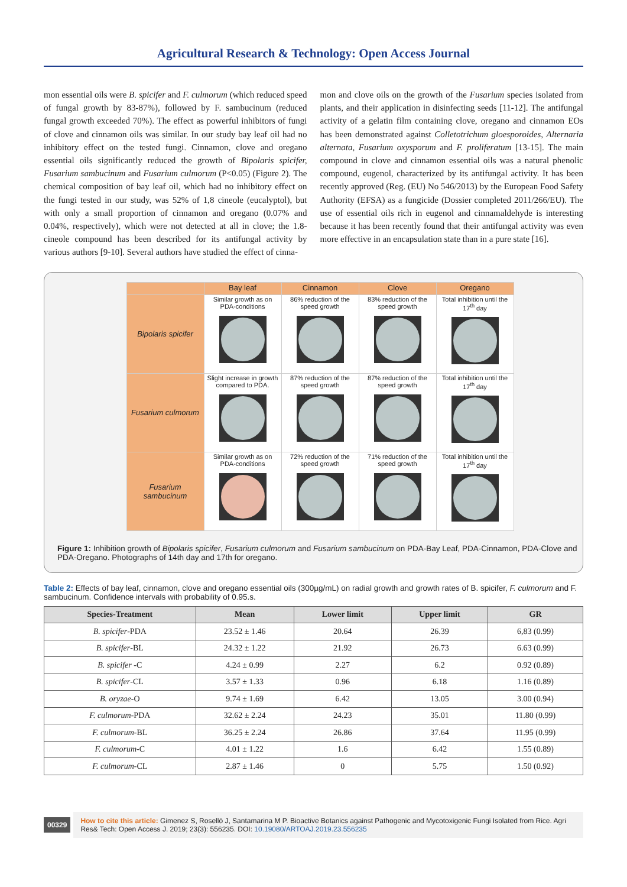Agricultural Research & Technology: Open Access Journal
mon essential oils were B. spicifer and F. culmorum (which reduced speed of fungal growth by 83-87%), followed by F. sambucinum (reduced fungal growth exceeded 70%). The effect as powerful inhibitors of fungi of clove and cinnamon oils was similar. In our study bay leaf oil had no inhibitory effect on the tested fungi. Cinnamon, clove and oregano essential oils significantly reduced the growth of Bipolaris spicifer, Fusarium sambucinum and Fusarium culmorum (P<0.05) (Figure 2). The chemical composition of bay leaf oil, which had no inhibitory effect on the fungi tested in our study, was 52% of 1,8 cineole (eucalyptol), but with only a small proportion of cinnamon and oregano (0.07% and 0.04%, respectively), which were not detected at all in clove; the 1.8-cineole compound has been described for its antifungal activity by various authors [9-10]. Several authors have studied the effect of cinna-
mon and clove oils on the growth of the Fusarium species isolated from plants, and their application in disinfecting seeds [11-12]. The antifungal activity of a gelatin film containing clove, oregano and cinnamon EOs has been demonstrated against Colletotrichum gloesporoides, Alternaria alternata, Fusarium oxysporum and F. proliferatum [13-15]. The main compound in clove and cinnamon essential oils was a natural phenolic compound, eugenol, characterized by its antifungal activity. It has been recently approved (Reg. (EU) No 546/2013) by the European Food Safety Authority (EFSA) as a fungicide (Dossier completed 2011/266/EU). The use of essential oils rich in eugenol and cinnamaldehyde is interesting because it has been recently found that their antifungal activity was even more effective in an encapsulation state than in a pure state [16].
| | Bay leaf | Cinnamon | Clove | Oregano |
| --- | --- | --- | --- | --- |
| Bipolaris spicifer | Similar growth as on PDA-conditions | 86% reduction of the speed growth | 83% reduction of the speed growth | Total inhibition until the 17<sup>th</sup> day |
| Fusarium culmorum | Slight increase in growth compared to PDA. | 87% reduction of the speed growth | 87% reduction of the speed growth | Total inhibition until the 17<sup>th</sup> day |
| Fusarium sambucinum | Similar growth as on PDA-conditions | 72% reduction of the speed growth | 71% reduction of the speed growth | Total inhibition until the 17<sup>th</sup> day |
Figure 1: Inhibition growth of Bipolaris spicifer, Fusarium culmorum and Fusarium sambucinum on PDA-Bay Leaf, PDA-Cinnamon, PDA-Clove and PDA-Oregano. Photographs of 14th day and 17th for oregano.
Table 2: Effects of bay leaf, cinnamon, clove and oregano essential oils (300µg/mL) on radial growth and growth rates of B. spicifer, F. culmorum and F. sambucinum. Confidence intervals with probability of 0.95.s.
| Species-Treatment | Mean | Lower limit | Upper limit | GR |
| --- | --- | --- | --- | --- |
| B. spicifer -PDA | 23.52 ± 1.46 | 20.64 | 26.39 | 6,83 (0.99) |
| B. spicifer -BL | 24.32 ± 1.22 | 21.92 | 26.73 | 6.63 (0.99) |
| B. spicifer -C | 4.24 ± 0.99 | 2.27 | 6.2 | 0.92 (0.89) |
| B. spicifer -CL | 3.57 ± 1.33 | 0.96 | 6.18 | 1.16 (0.89) |
| B. oryzae -O | 9.74 ± 1.69 | 6.42 | 13.05 | 3.00 (0.94) |
| F. culmorum -PDA | 32.62 ± 2.24 | 24.23 | 35.01 | 11.80 (0.99) |
| F. culmorum -BL | 36.25 ± 2.24 | 26.86 | 37.64 | 11.95 (0.99) |
| F. culmorum -C | 4.01 ± 1.22 | 1.6 | 6.42 | 1.55 (0.89) |
| F. culmorum -CL | 2.87 ± 1.46 | 0 | 5.75 | 1.50 (0.92) |
00329
How to cite this article: Gimenez S, Roselló J, Santamarina M P. Bioactive Botanics against Pathogenic and Mycotoxigenic Fungi Isolated from Rice. Agri Res& Tech: Open Access J. 2019; 23(3): 556235. DOI: 10.19080/ARTOAJ.2019.23.556235